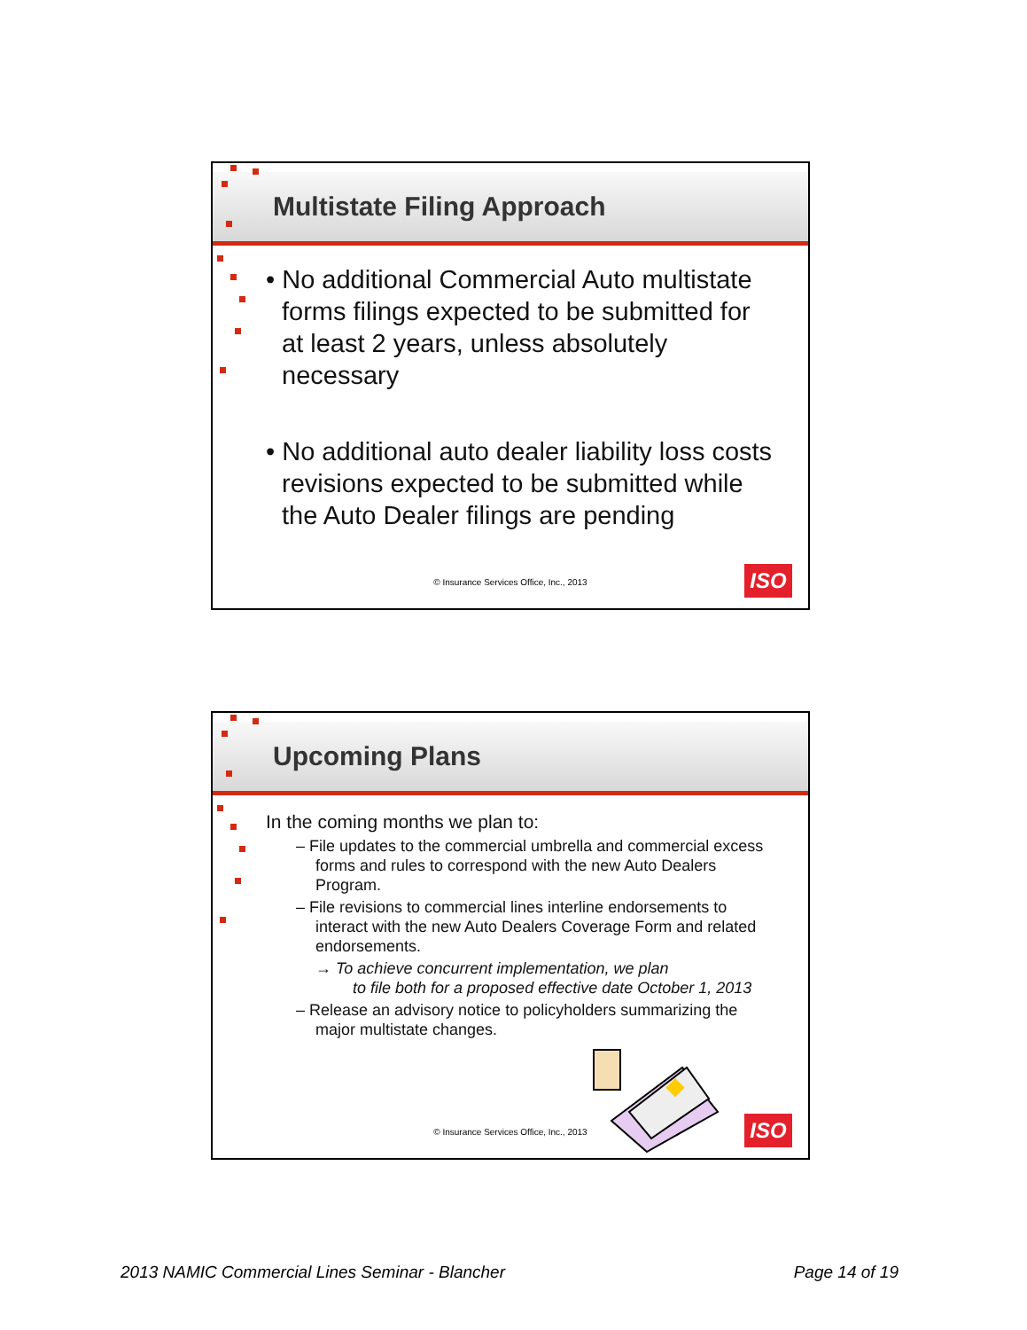Multistate Filing Approach
• No additional Commercial Auto multistate forms filings expected to be submitted for at least 2 years, unless absolutely necessary
• No additional auto dealer liability loss costs revisions expected to be submitted while the Auto Dealer filings are pending
© Insurance Services Office, Inc., 2013
ISO
Upcoming Plans
In the coming months we plan to:
– File updates to the commercial umbrella and commercial excess forms and rules to correspond with the new Auto Dealers Program.
– File revisions to commercial lines interline endorsements to interact with the new Auto Dealers Coverage Form and related endorsements.
→ To achieve concurrent implementation, we plan
to file both for a proposed effective date October 1, 2013
– Release an advisory notice to policyholders summarizing the major multistate changes.
© Insurance Services Office, Inc., 2013
ISO
2013 NAMIC Commercial Lines Seminar - Blancher
Page 14 of 19